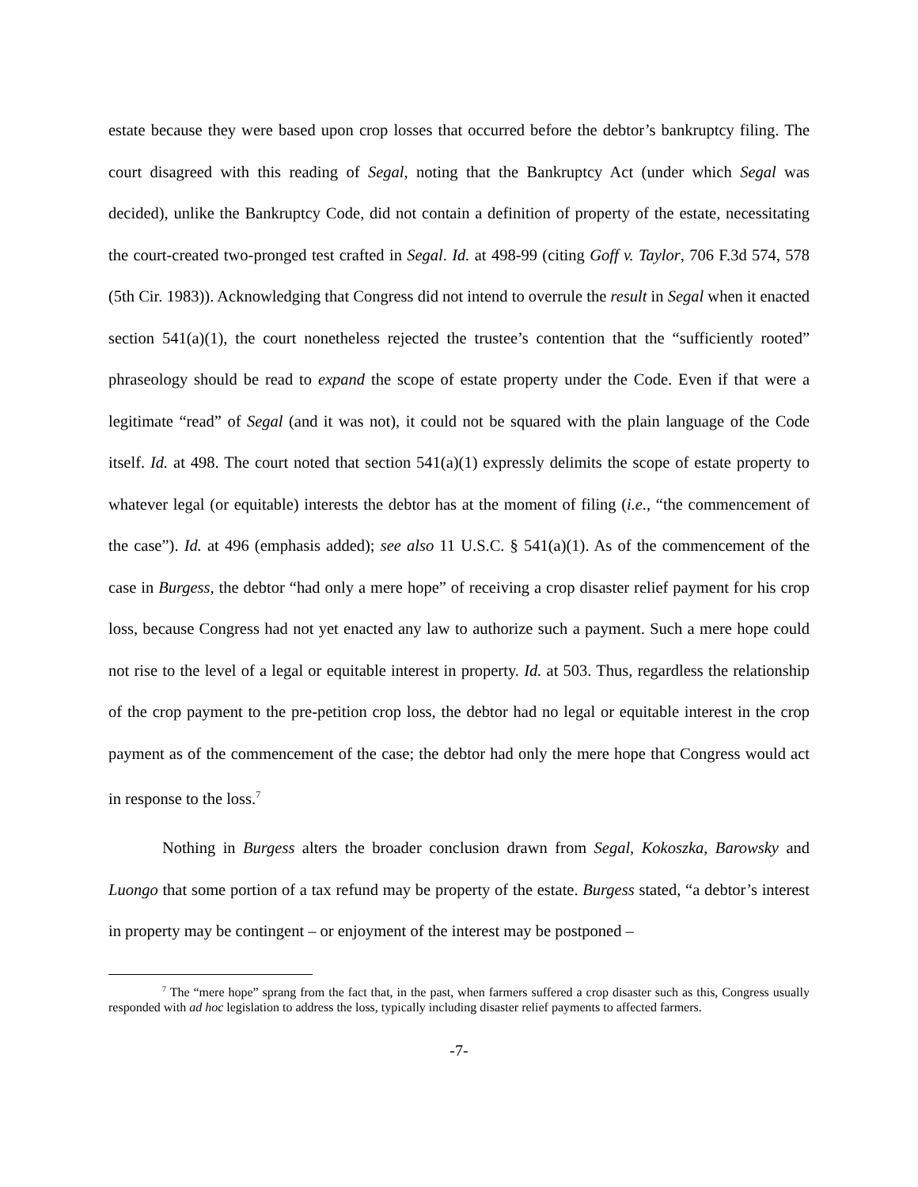estate because they were based upon crop losses that occurred before the debtor’s bankruptcy filing. The court disagreed with this reading of Segal, noting that the Bankruptcy Act (under which Segal was decided), unlike the Bankruptcy Code, did not contain a definition of property of the estate, necessitating the court-created two-pronged test crafted in Segal. Id. at 498-99 (citing Goff v. Taylor, 706 F.3d 574, 578 (5th Cir. 1983)). Acknowledging that Congress did not intend to overrule the result in Segal when it enacted section 541(a)(1), the court nonetheless rejected the trustee’s contention that the “sufficiently rooted” phraseology should be read to expand the scope of estate property under the Code. Even if that were a legitimate “read” of Segal (and it was not), it could not be squared with the plain language of the Code itself. Id. at 498. The court noted that section 541(a)(1) expressly delimits the scope of estate property to whatever legal (or equitable) interests the debtor has at the moment of filing (i.e., “the commencement of the case”). Id. at 496 (emphasis added); see also 11 U.S.C. § 541(a)(1). As of the commencement of the case in Burgess, the debtor “had only a mere hope” of receiving a crop disaster relief payment for his crop loss, because Congress had not yet enacted any law to authorize such a payment. Such a mere hope could not rise to the level of a legal or equitable interest in property. Id. at 503. Thus, regardless the relationship of the crop payment to the pre-petition crop loss, the debtor had no legal or equitable interest in the crop payment as of the commencement of the case; the debtor had only the mere hope that Congress would act in response to the loss.<sup>7</sup>
Nothing in Burgess alters the broader conclusion drawn from Segal, Kokoszka, Barowsky and Luongo that some portion of a tax refund may be property of the estate. Burgess stated, “a debtor’s interest in property may be contingent – or enjoyment of the interest may be postponed –
<sup>7</sup> The “mere hope” sprang from the fact that, in the past, when farmers suffered a crop disaster such as this, Congress usually responded with ad hoc legislation to address the loss, typically including disaster relief payments to affected farmers.
-7-